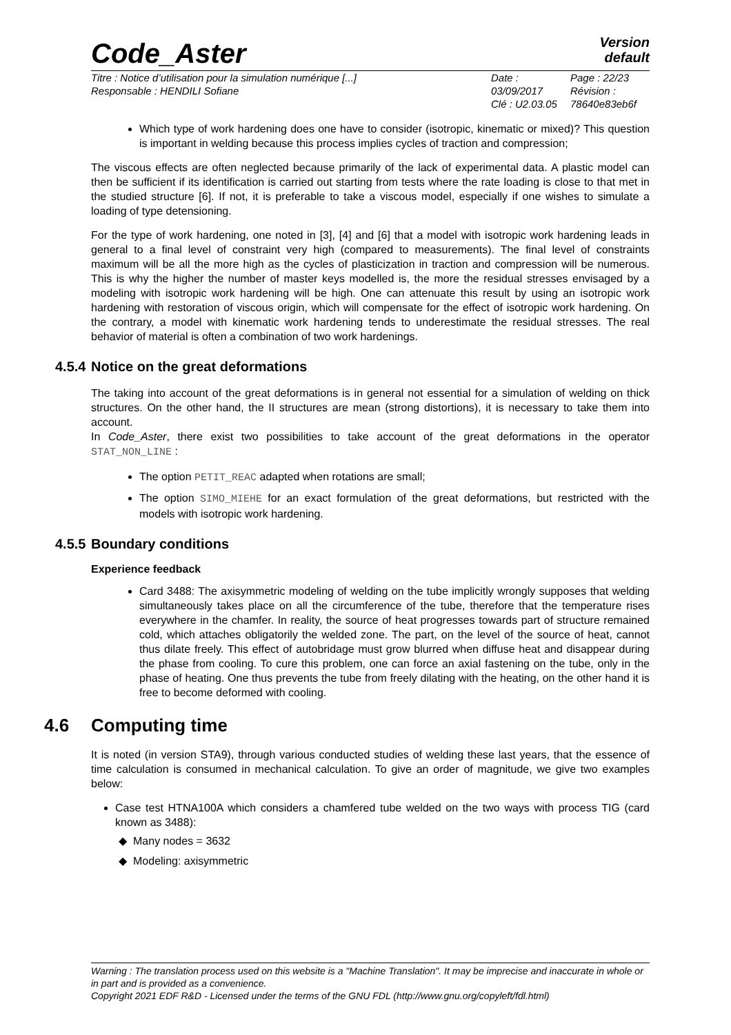Code_Aster
Version
default
Titre : Notice d’utilisation pour la simulation numérique [...]
Responsable : HENDILI Sofiane
Date : 03/09/2017
Clé : U2.03.05
Page : 22/23
Révision :
78640e83eb6f
Which type of work hardening does one have to consider (isotropic, kinematic or mixed)? This question is important in welding because this process implies cycles of traction and compression;
The viscous effects are often neglected because primarily of the lack of experimental data. A plastic model can then be sufficient if its identification is carried out starting from tests where the rate loading is close to that met in the studied structure [6]. If not, it is preferable to take a viscous model, especially if one wishes to simulate a loading of type detensioning.
For the type of work hardening, one noted in [3], [4] and [6] that a model with isotropic work hardening leads in general to a final level of constraint very high (compared to measurements). The final level of constraints maximum will be all the more high as the cycles of plasticization in traction and compression will be numerous. This is why the higher the number of master keys modelled is, the more the residual stresses envisaged by a modeling with isotropic work hardening will be high. One can attenuate this result by using an isotropic work hardening with restoration of viscous origin, which will compensate for the effect of isotropic work hardening. On the contrary, a model with kinematic work hardening tends to underestimate the residual stresses. The real behavior of material is often a combination of two work hardenings.
4.5.4 Notice on the great deformations
The taking into account of the great deformations is in general not essential for a simulation of welding on thick structures. On the other hand, the II structures are mean (strong distortions), it is necessary to take them into account.
In Code_Aster, there exist two possibilities to take account of the great deformations in the operator STAT_NON_LINE :
The option PETIT_REAC adapted when rotations are small;
The option SIMO_MIEHE for an exact formulation of the great deformations, but restricted with the models with isotropic work hardening.
4.5.5 Boundary conditions
Experience feedback
Card 3488: The axisymmetric modeling of welding on the tube implicitly wrongly supposes that welding simultaneously takes place on all the circumference of the tube, therefore that the temperature rises everywhere in the chamfer. In reality, the source of heat progresses towards part of structure remained cold, which attaches obligatorily the welded zone. The part, on the level of the source of heat, cannot thus dilate freely. This effect of autobridage must grow blurred when diffuse heat and disappear during the phase from cooling. To cure this problem, one can force an axial fastening on the tube, only in the phase of heating. One thus prevents the tube from freely dilating with the heating, on the other hand it is free to become deformed with cooling.
4.6 Computing time
It is noted (in version STA9), through various conducted studies of welding these last years, that the essence of time calculation is consumed in mechanical calculation. To give an order of magnitude, we give two examples below:
Case test HTNA100A which considers a chamfered tube welded on the two ways with process TIG (card known as 3488):
Many nodes = 3632
Modeling: axisymmetric
Warning : The translation process used on this website is a "Machine Translation". It may be imprecise and inaccurate in whole or in part and is provided as a convenience.
Copyright 2021 EDF R&D - Licensed under the terms of the GNU FDL (http://www.gnu.org/copyleft/fdl.html)